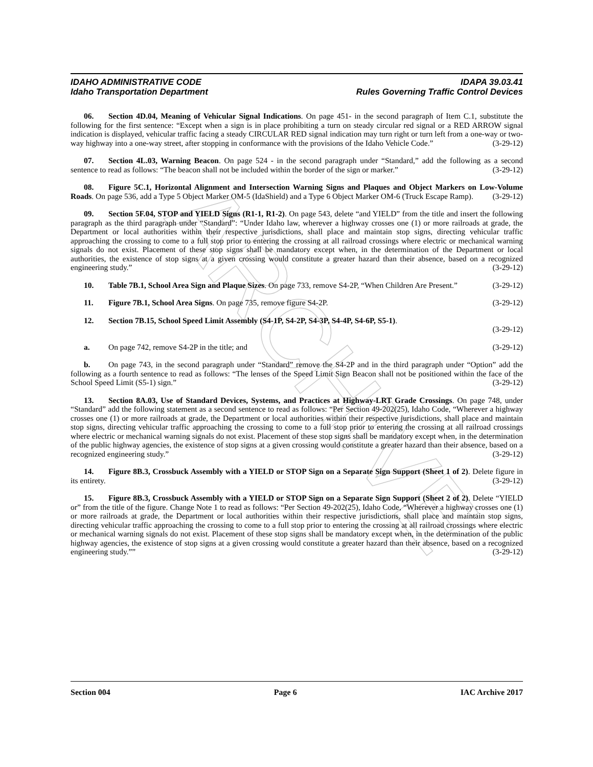ARCHIVE
IDAHO ADMINISTRATIVE CODE IDAPA 39.03.41
Idaho Transportation Department Rules Governing Traffic Control Devices
06. Section 4D.04, Meaning of Vehicular Signal Indications. On page 451- in the second paragraph of Item C.1, substitute the following for the first sentence: “Except when a sign is in place prohibiting a turn on steady circular red signal or a RED ARROW signal indication is displayed, vehicular traffic facing a steady CIRCULAR RED signal indication may turn right or turn left from a one-way or two-way highway into a one-way street, after stopping in conformance with the provisions of the Idaho Vehicle Code.” (3-29-12)
07. Section 4L.03, Warning Beacon. On page 524 - in the second paragraph under “Standard,” add the following as a second sentence to read as follows: “The beacon shall not be included within the border of the sign or marker.” (3-29-12)
08. Figure 5C.1, Horizontal Alignment and Intersection Warning Signs and Plaques and Object Markers on Low-Volume Roads. On page 536, add a Type 5 Object Marker OM-5 (IdaShield) and a Type 6 Object Marker OM-6 (Truck Escape Ramp). (3-29-12)
09. Section 5F.04, STOP and YIELD Signs (R1-1, R1-2). On page 543, delete “and YIELD” from the title and insert the following paragraph as the third paragraph under “Standard”: “Under Idaho law, wherever a highway crosses one (1) or more railroads at grade, the Department or local authorities within their respective jurisdictions, shall place and maintain stop signs, directing vehicular traffic approaching the crossing to come to a full stop prior to entering the crossing at all railroad crossings where electric or mechanical warning signals do not exist. Placement of these stop signs shall be mandatory except when, in the determination of the Department or local authorities, the existence of stop signs at a given crossing would constitute a greater hazard than their absence, based on a recognized engineering study.” (3-29-12)
10. Table 7B.1, School Area Sign and Plaque Sizes. On page 733, remove S4-2P, “When Children Are Present.” (3-29-12)
11. Figure 7B.1, School Area Signs. On page 735, remove figure S4-2P. (3-29-12)
12. Section 7B.15, School Speed Limit Assembly (S4-1P, S4-2P, S4-3P, S4-4P, S4-6P, S5-1).
(3-29-12)
a. On page 742, remove S4-2P in the title; and (3-29-12)
b. On page 743, in the second paragraph under “Standard” remove the S4-2P and in the third paragraph under “Option” add the following as a fourth sentence to read as follows: “The lenses of the Speed Limit Sign Beacon shall not be positioned within the face of the School Speed Limit (S5-1) sign.” (3-29-12)
13. Section 8A.03, Use of Standard Devices, Systems, and Practices at Highway-LRT Grade Crossings. On page 748, under “Standard” add the following statement as a second sentence to read as follows: “Per Section 49-202(25), Idaho Code, “Wherever a highway crosses one (1) or more railroads at grade, the Department or local authorities within their respective jurisdictions, shall place and maintain stop signs, directing vehicular traffic approaching the crossing to come to a full stop prior to entering the crossing at all railroad crossings where electric or mechanical warning signals do not exist. Placement of these stop signs shall be mandatory except when, in the determination of the public highway agencies, the existence of stop signs at a given crossing would constitute a greater hazard than their absence, based on a recognized engineering study.” (3-29-12)
14. Figure 8B.3, Crossbuck Assembly with a YIELD or STOP Sign on a Separate Sign Support (Sheet 1 of 2). Delete figure in its entirety. (3-29-12)
15. Figure 8B.3, Crossbuck Assembly with a YIELD or STOP Sign on a Separate Sign Support (Sheet 2 of 2). Delete “YIELD or” from the title of the figure. Change Note 1 to read as follows: “Per Section 49-202(25), Idaho Code, “Wherever a highway crosses one (1) or more railroads at grade, the Department or local authorities within their respective jurisdictions, shall place and maintain stop signs, directing vehicular traffic approaching the crossing to come to a full stop prior to entering the crossing at all railroad crossings where electric or mechanical warning signals do not exist. Placement of these stop signs shall be mandatory except when, in the determination of the public highway agencies, the existence of stop signs at a given crossing would constitute a greater hazard than their absence, based on a recognized engineering study.”” (3-29-12)
Section 004 Page 6 IAC Archive 2017